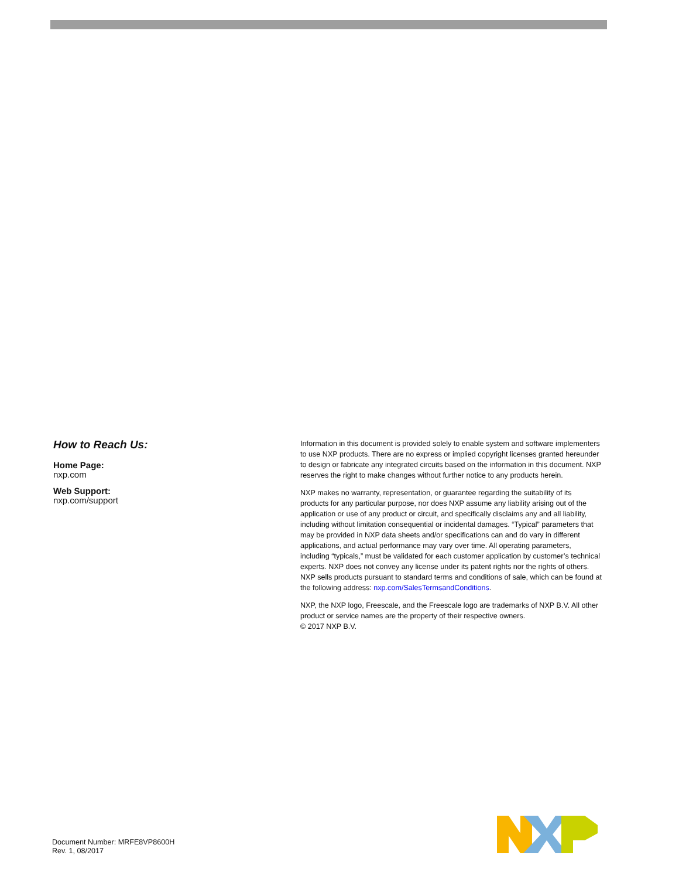How to Reach Us:
Home Page:
nxp.com
Web Support:
nxp.com/support
Information in this document is provided solely to enable system and software implementers to use NXP products. There are no express or implied copyright licenses granted hereunder to design or fabricate any integrated circuits based on the information in this document. NXP reserves the right to make changes without further notice to any products herein.
NXP makes no warranty, representation, or guarantee regarding the suitability of its products for any particular purpose, nor does NXP assume any liability arising out of the application or use of any product or circuit, and specifically disclaims any and all liability, including without limitation consequential or incidental damages. “Typical” parameters that may be provided in NXP data sheets and/or specifications can and do vary in different applications, and actual performance may vary over time. All operating parameters, including “typicals,” must be validated for each customer application by customer’s technical experts. NXP does not convey any license under its patent rights nor the rights of others. NXP sells products pursuant to standard terms and conditions of sale, which can be found at the following address: nxp.com/SalesTermsandConditions.
NXP, the NXP logo, Freescale, and the Freescale logo are trademarks of NXP B.V. All other product or service names are the property of their respective owners.
© 2017 NXP B.V.
Document Number: MRFE8VP8600H
Rev. 1, 08/2017